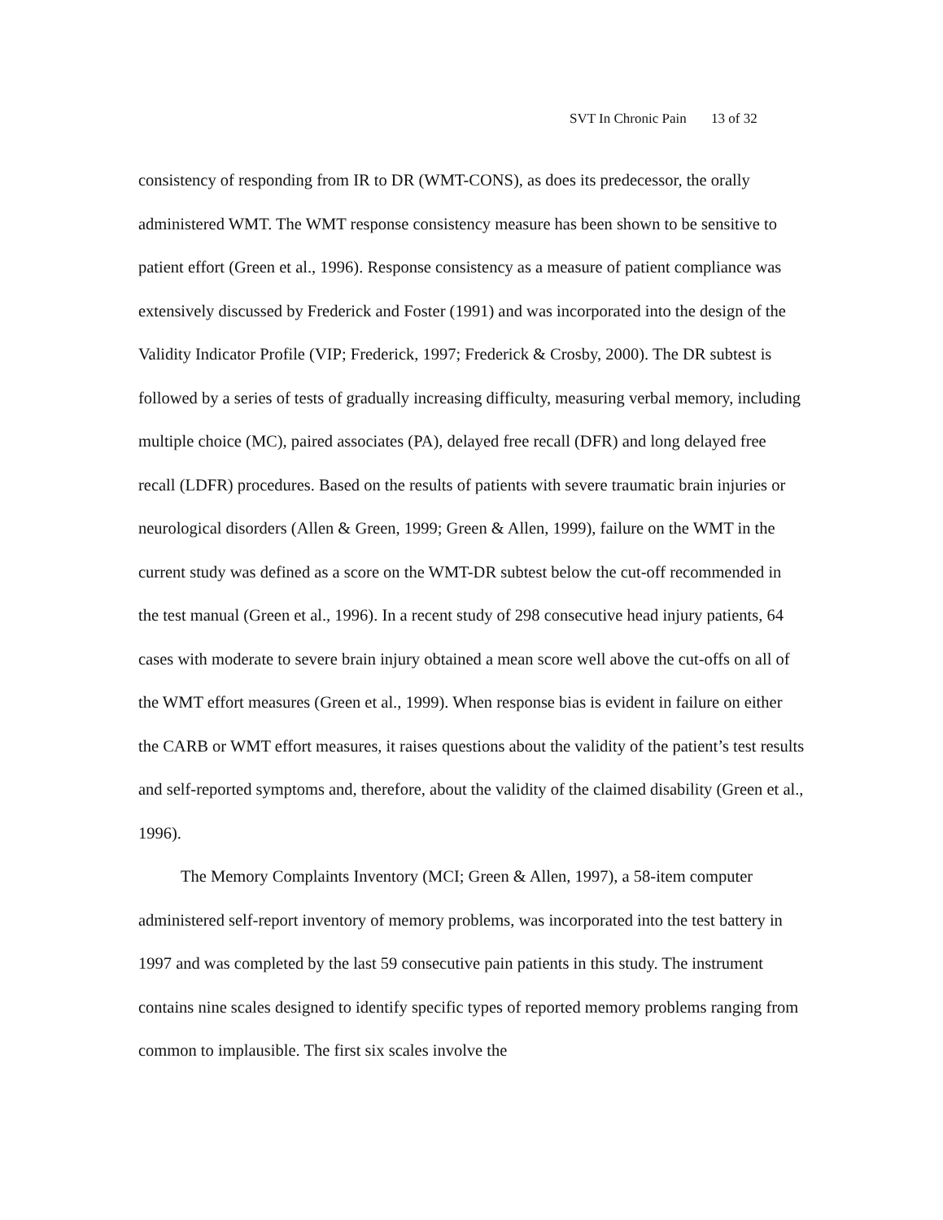SVT In Chronic Pain 13 of 32
consistency of responding from IR to DR (WMT-CONS), as does its predecessor, the orally administered WMT. The WMT response consistency measure has been shown to be sensitive to patient effort (Green et al., 1996). Response consistency as a measure of patient compliance was extensively discussed by Frederick and Foster (1991) and was incorporated into the design of the Validity Indicator Profile (VIP; Frederick, 1997; Frederick & Crosby, 2000). The DR subtest is followed by a series of tests of gradually increasing difficulty, measuring verbal memory, including multiple choice (MC), paired associates (PA), delayed free recall (DFR) and long delayed free recall (LDFR) procedures. Based on the results of patients with severe traumatic brain injuries or neurological disorders (Allen & Green, 1999; Green & Allen, 1999), failure on the WMT in the current study was defined as a score on the WMT-DR subtest below the cut-off recommended in the test manual (Green et al., 1996). In a recent study of 298 consecutive head injury patients, 64 cases with moderate to severe brain injury obtained a mean score well above the cut-offs on all of the WMT effort measures (Green et al., 1999). When response bias is evident in failure on either the CARB or WMT effort measures, it raises questions about the validity of the patient’s test results and self-reported symptoms and, therefore, about the validity of the claimed disability (Green et al., 1996).
The Memory Complaints Inventory (MCI; Green & Allen, 1997), a 58-item computer administered self-report inventory of memory problems, was incorporated into the test battery in 1997 and was completed by the last 59 consecutive pain patients in this study. The instrument contains nine scales designed to identify specific types of reported memory problems ranging from common to implausible. The first six scales involve the